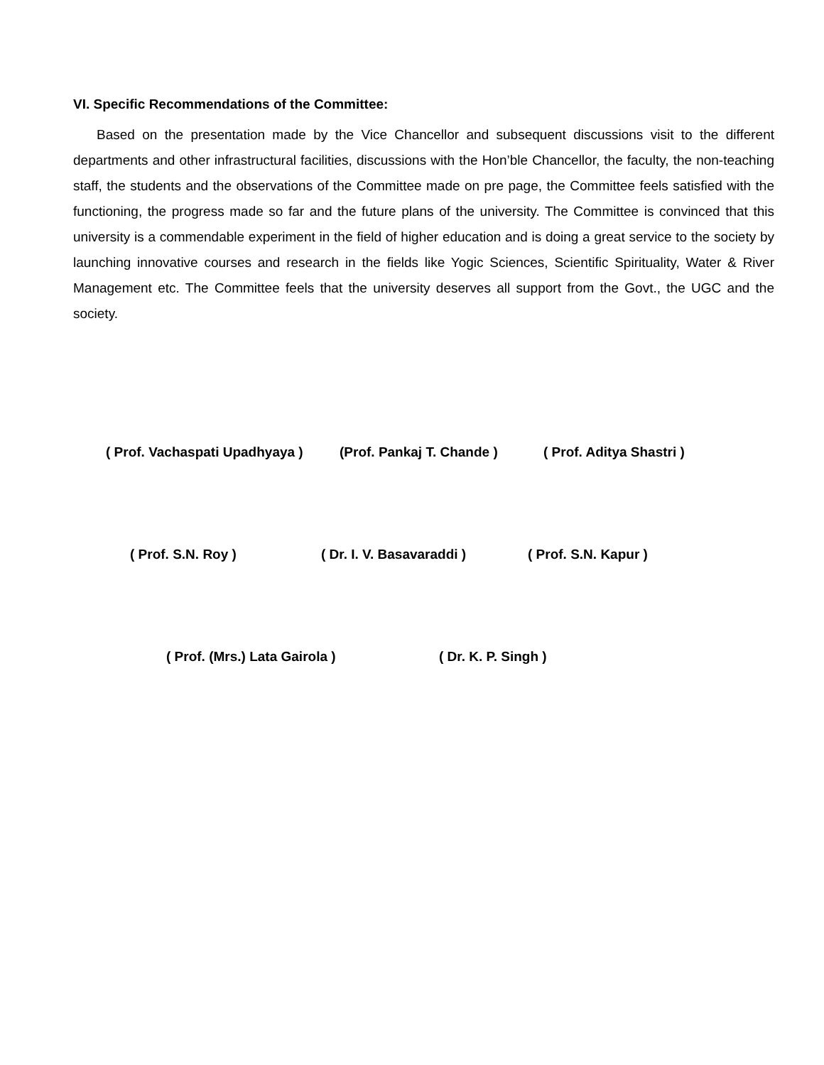VI. Specific Recommendations of the Committee:
Based on the presentation made by the Vice Chancellor and subsequent discussions visit to the different departments and other infrastructural facilities, discussions with the Hon’ble Chancellor, the faculty, the non-teaching staff, the students and the observations of the Committee made on pre page, the Committee feels satisfied with the functioning, the progress made so far and the future plans of the university. The Committee is convinced that this university is a commendable experiment in the field of higher education and is doing a great service to the society by launching innovative courses and research in the fields like Yogic Sciences, Scientific Spirituality, Water & River Management etc. The Committee feels that the university deserves all support from the Govt., the UGC and the society.
( Prof. Vachaspati Upadhyaya ) (Prof. Pankaj T. Chande ) ( Prof. Aditya Shastri )
( Prof. S.N. Roy ) ( Dr. I. V. Basavaraddi ) ( Prof. S.N. Kapur )
( Prof. (Mrs.) Lata Gairola ) ( Dr. K. P. Singh )